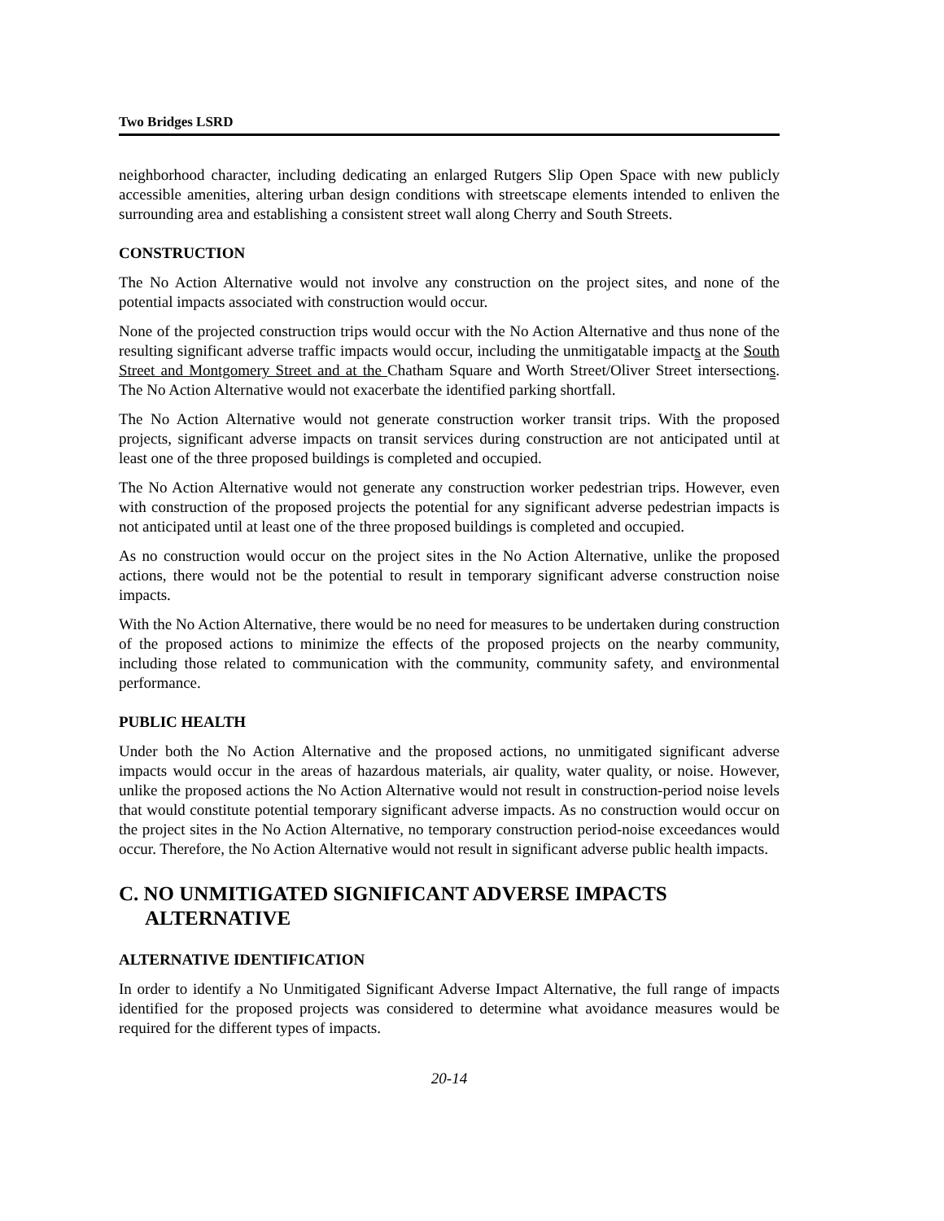Two Bridges LSRD
neighborhood character, including dedicating an enlarged Rutgers Slip Open Space with new publicly accessible amenities, altering urban design conditions with streetscape elements intended to enliven the surrounding area and establishing a consistent street wall along Cherry and South Streets.
CONSTRUCTION
The No Action Alternative would not involve any construction on the project sites, and none of the potential impacts associated with construction would occur.
None of the projected construction trips would occur with the No Action Alternative and thus none of the resulting significant adverse traffic impacts would occur, including the unmitigatable impacts at the South Street and Montgomery Street and at the Chatham Square and Worth Street/Oliver Street intersections. The No Action Alternative would not exacerbate the identified parking shortfall.
The No Action Alternative would not generate construction worker transit trips. With the proposed projects, significant adverse impacts on transit services during construction are not anticipated until at least one of the three proposed buildings is completed and occupied.
The No Action Alternative would not generate any construction worker pedestrian trips. However, even with construction of the proposed projects the potential for any significant adverse pedestrian impacts is not anticipated until at least one of the three proposed buildings is completed and occupied.
As no construction would occur on the project sites in the No Action Alternative, unlike the proposed actions, there would not be the potential to result in temporary significant adverse construction noise impacts.
With the No Action Alternative, there would be no need for measures to be undertaken during construction of the proposed actions to minimize the effects of the proposed projects on the nearby community, including those related to communication with the community, community safety, and environmental performance.
PUBLIC HEALTH
Under both the No Action Alternative and the proposed actions, no unmitigated significant adverse impacts would occur in the areas of hazardous materials, air quality, water quality, or noise. However, unlike the proposed actions the No Action Alternative would not result in construction-period noise levels that would constitute potential temporary significant adverse impacts. As no construction would occur on the project sites in the No Action Alternative, no temporary construction period-noise exceedances would occur. Therefore, the No Action Alternative would not result in significant adverse public health impacts.
C. NO UNMITIGATED SIGNIFICANT ADVERSE IMPACTS ALTERNATIVE
ALTERNATIVE IDENTIFICATION
In order to identify a No Unmitigated Significant Adverse Impact Alternative, the full range of impacts identified for the proposed projects was considered to determine what avoidance measures would be required for the different types of impacts.
20-14